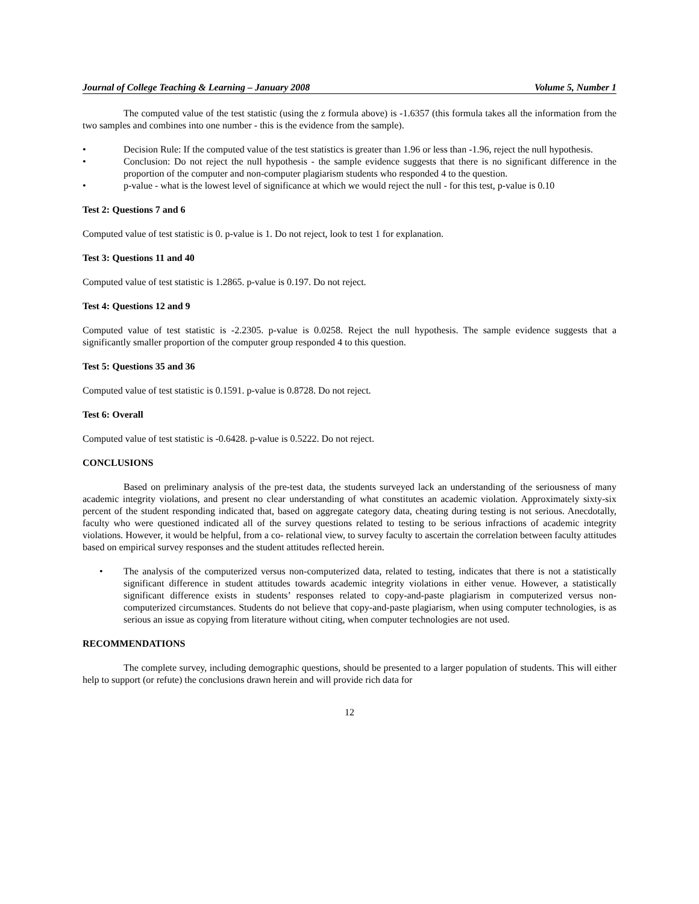Journal of College Teaching & Learning – January 2008 Volume 5, Number 1
The computed value of the test statistic (using the z formula above) is -1.6357 (this formula takes all the information from the two samples and combines into one number - this is the evidence from the sample).
• Decision Rule: If the computed value of the test statistics is greater than 1.96 or less than -1.96, reject the null hypothesis.
• Conclusion: Do not reject the null hypothesis - the sample evidence suggests that there is no significant difference in the proportion of the computer and non-computer plagiarism students who responded 4 to the question.
• p-value - what is the lowest level of significance at which we would reject the null - for this test, p-value is 0.10
Test 2: Questions 7 and 6
Computed value of test statistic is 0. p-value is 1. Do not reject, look to test 1 for explanation.
Test 3: Questions 11 and 40
Computed value of test statistic is 1.2865. p-value is 0.197. Do not reject.
Test 4: Questions 12 and 9
Computed value of test statistic is -2.2305. p-value is 0.0258. Reject the null hypothesis. The sample evidence suggests that a significantly smaller proportion of the computer group responded 4 to this question.
Test 5: Questions 35 and 36
Computed value of test statistic is 0.1591. p-value is 0.8728. Do not reject.
Test 6: Overall
Computed value of test statistic is -0.6428. p-value is 0.5222. Do not reject.
CONCLUSIONS
Based on preliminary analysis of the pre-test data, the students surveyed lack an understanding of the seriousness of many academic integrity violations, and present no clear understanding of what constitutes an academic violation. Approximately sixty-six percent of the student responding indicated that, based on aggregate category data, cheating during testing is not serious. Anecdotally, faculty who were questioned indicated all of the survey questions related to testing to be serious infractions of academic integrity violations. However, it would be helpful, from a co- relational view, to survey faculty to ascertain the correlation between faculty attitudes based on empirical survey responses and the student attitudes reflected herein.
• The analysis of the computerized versus non-computerized data, related to testing, indicates that there is not a statistically significant difference in student attitudes towards academic integrity violations in either venue. However, a statistically significant difference exists in students’ responses related to copy-and-paste plagiarism in computerized versus non-computerized circumstances. Students do not believe that copy-and-paste plagiarism, when using computer technologies, is as serious an issue as copying from literature without citing, when computer technologies are not used.
RECOMMENDATIONS
The complete survey, including demographic questions, should be presented to a larger population of students. This will either help to support (or refute) the conclusions drawn herein and will provide rich data for
12